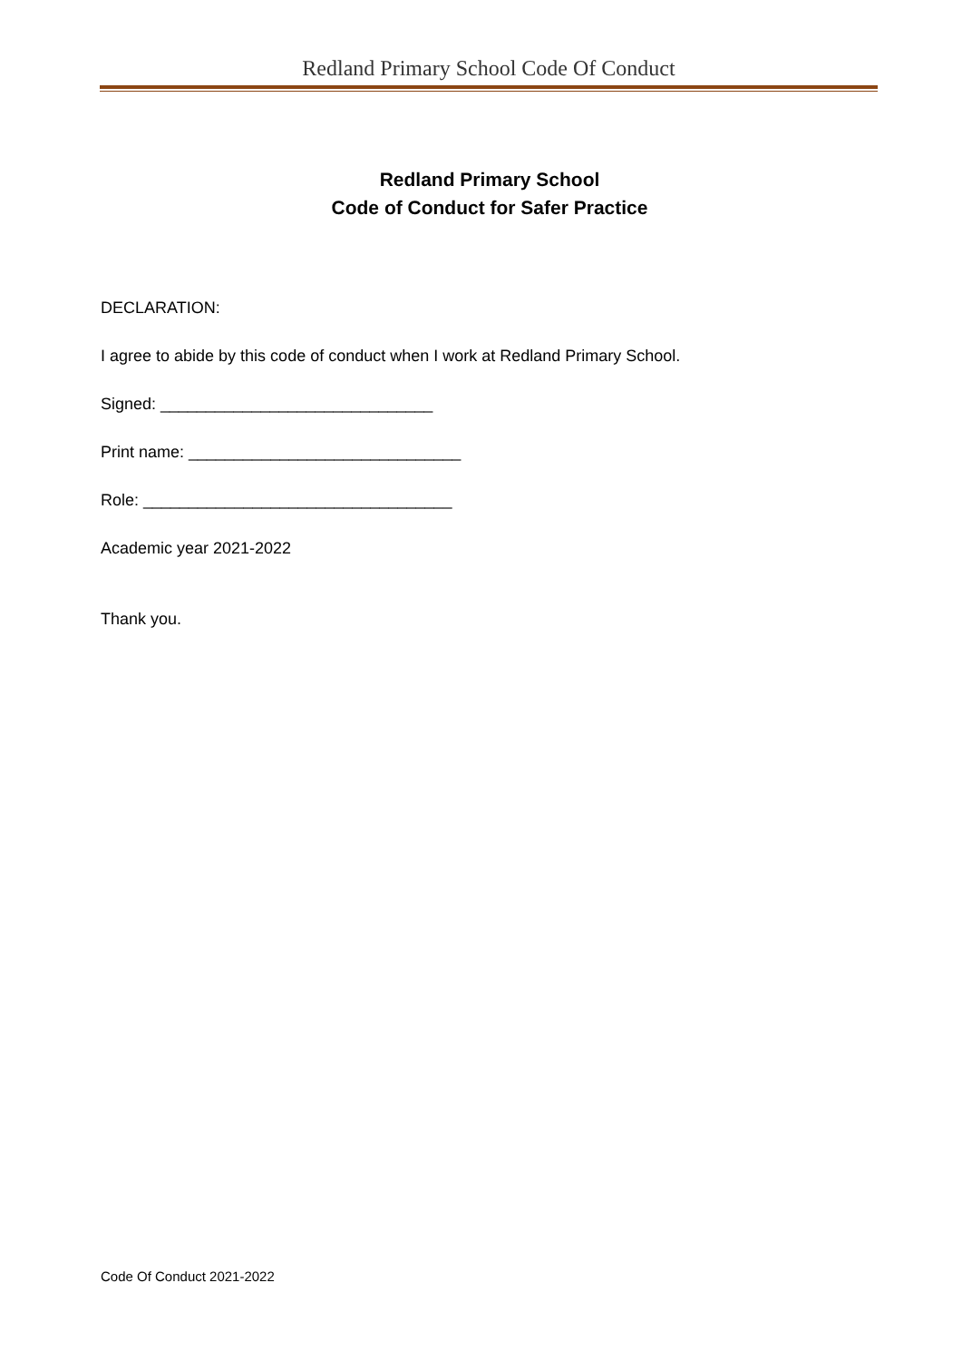Redland Primary School Code Of Conduct
Redland Primary School
Code of Conduct for Safer Practice
DECLARATION:
I agree to abide by this code of conduct when I work at Redland Primary School.
Signed: ______________________________
Print name: ______________________________
Role: __________________________________
Academic year 2021-2022
Thank you.
Code Of Conduct 2021-2022